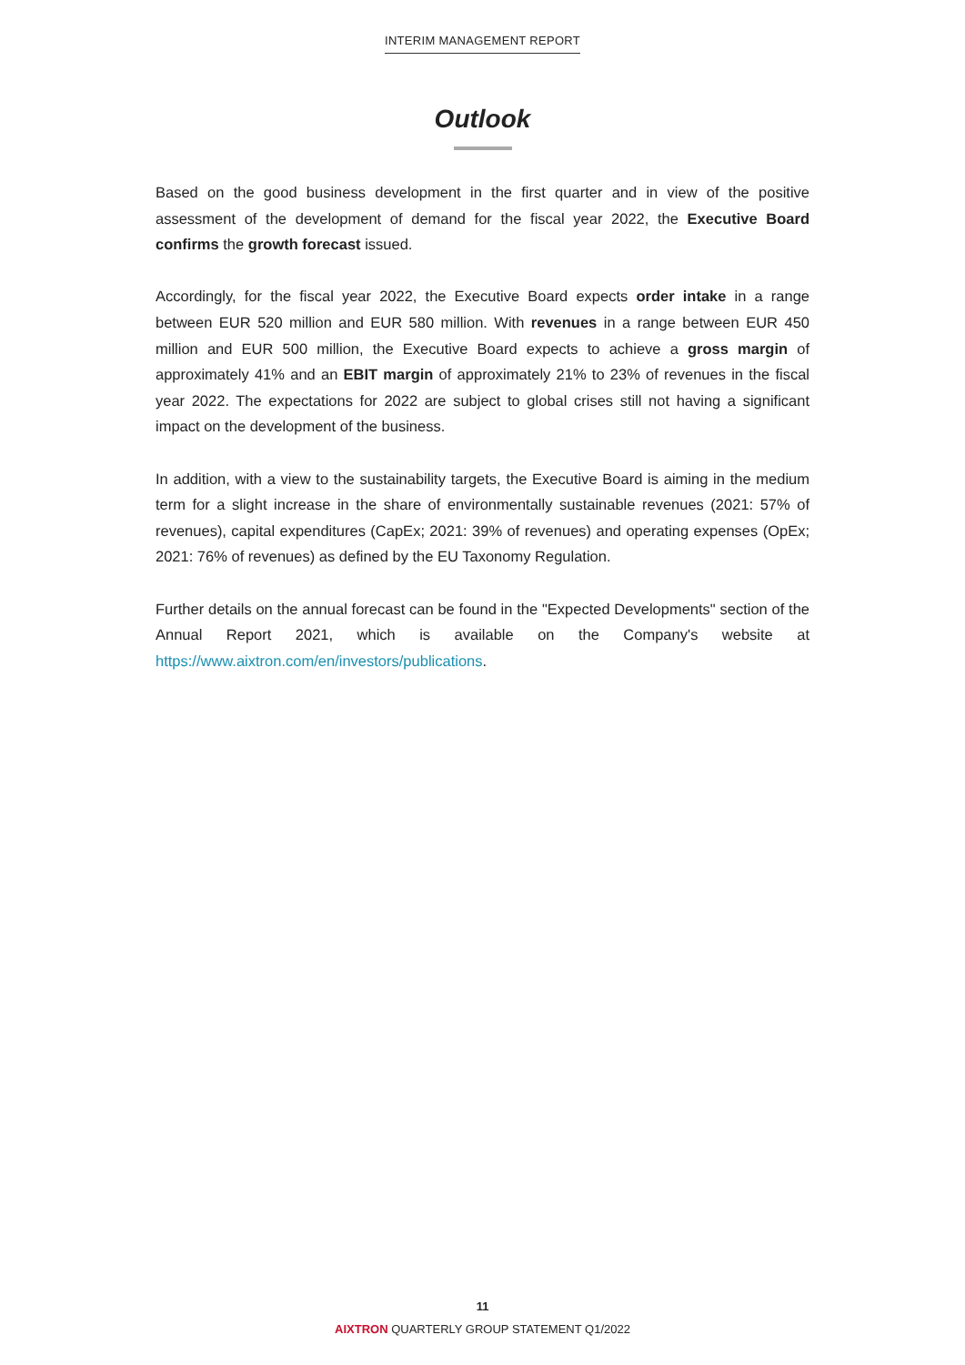INTERIM MANAGEMENT REPORT
Outlook
Based on the good business development in the first quarter and in view of the positive assessment of the development of demand for the fiscal year 2022, the Executive Board confirms the growth forecast issued.
Accordingly, for the fiscal year 2022, the Executive Board expects order intake in a range between EUR 520 million and EUR 580 million. With revenues in a range between EUR 450 million and EUR 500 million, the Executive Board expects to achieve a gross margin of approximately 41% and an EBIT margin of approximately 21% to 23% of revenues in the fiscal year 2022. The expectations for 2022 are subject to global crises still not having a significant impact on the development of the business.
In addition, with a view to the sustainability targets, the Executive Board is aiming in the medium term for a slight increase in the share of environmentally sustainable revenues (2021: 57% of revenues), capital expenditures (CapEx; 2021: 39% of revenues) and operating expenses (OpEx; 2021: 76% of revenues) as defined by the EU Taxonomy Regulation.
Further details on the annual forecast can be found in the "Expected Developments" section of the Annual Report 2021, which is available on the Company's website at https://www.aixtron.com/en/investors/publications.
11
AIXTRON QUARTERLY GROUP STATEMENT Q1/2022